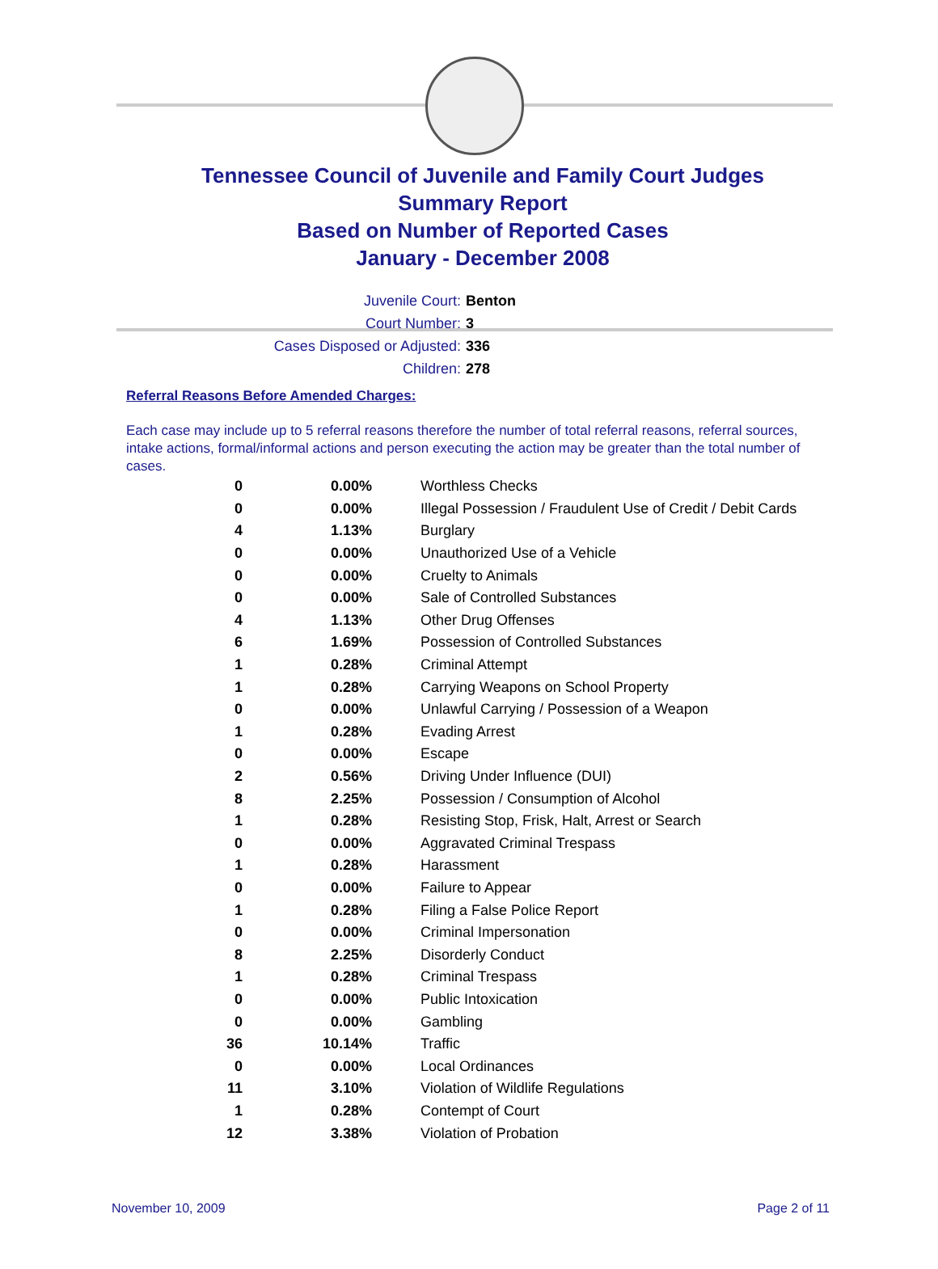Tennessee Council of Juvenile and Family Court Judges
Summary Report
Based on Number of Reported Cases
January - December 2008
Juvenile Court: Benton
Court Number: 3
Cases Disposed or Adjusted: 336
Children: 278
Referral Reasons Before Amended Charges:
Each case may include up to 5 referral reasons therefore the number of total referral reasons, referral sources, intake actions, formal/informal actions and person executing the action may be greater than the total number of cases.
| 0 | 0.00% | Worthless Checks |
| 0 | 0.00% | Illegal Possession / Fraudulent Use of Credit / Debit Cards |
| 4 | 1.13% | Burglary |
| 0 | 0.00% | Unauthorized Use of a Vehicle |
| 0 | 0.00% | Cruelty to Animals |
| 0 | 0.00% | Sale of Controlled Substances |
| 4 | 1.13% | Other Drug Offenses |
| 6 | 1.69% | Possession of Controlled Substances |
| 1 | 0.28% | Criminal Attempt |
| 1 | 0.28% | Carrying Weapons on School Property |
| 0 | 0.00% | Unlawful Carrying / Possession of a Weapon |
| 1 | 0.28% | Evading Arrest |
| 0 | 0.00% | Escape |
| 2 | 0.56% | Driving Under Influence (DUI) |
| 8 | 2.25% | Possession / Consumption of Alcohol |
| 1 | 0.28% | Resisting Stop, Frisk, Halt, Arrest or Search |
| 0 | 0.00% | Aggravated Criminal Trespass |
| 1 | 0.28% | Harassment |
| 0 | 0.00% | Failure to Appear |
| 1 | 0.28% | Filing a False Police Report |
| 0 | 0.00% | Criminal Impersonation |
| 8 | 2.25% | Disorderly Conduct |
| 1 | 0.28% | Criminal Trespass |
| 0 | 0.00% | Public Intoxication |
| 0 | 0.00% | Gambling |
| 36 | 10.14% | Traffic |
| 0 | 0.00% | Local Ordinances |
| 11 | 3.10% | Violation of Wildlife Regulations |
| 1 | 0.28% | Contempt of Court |
| 12 | 3.38% | Violation of Probation |
November 10, 2009 Page 2 of 11